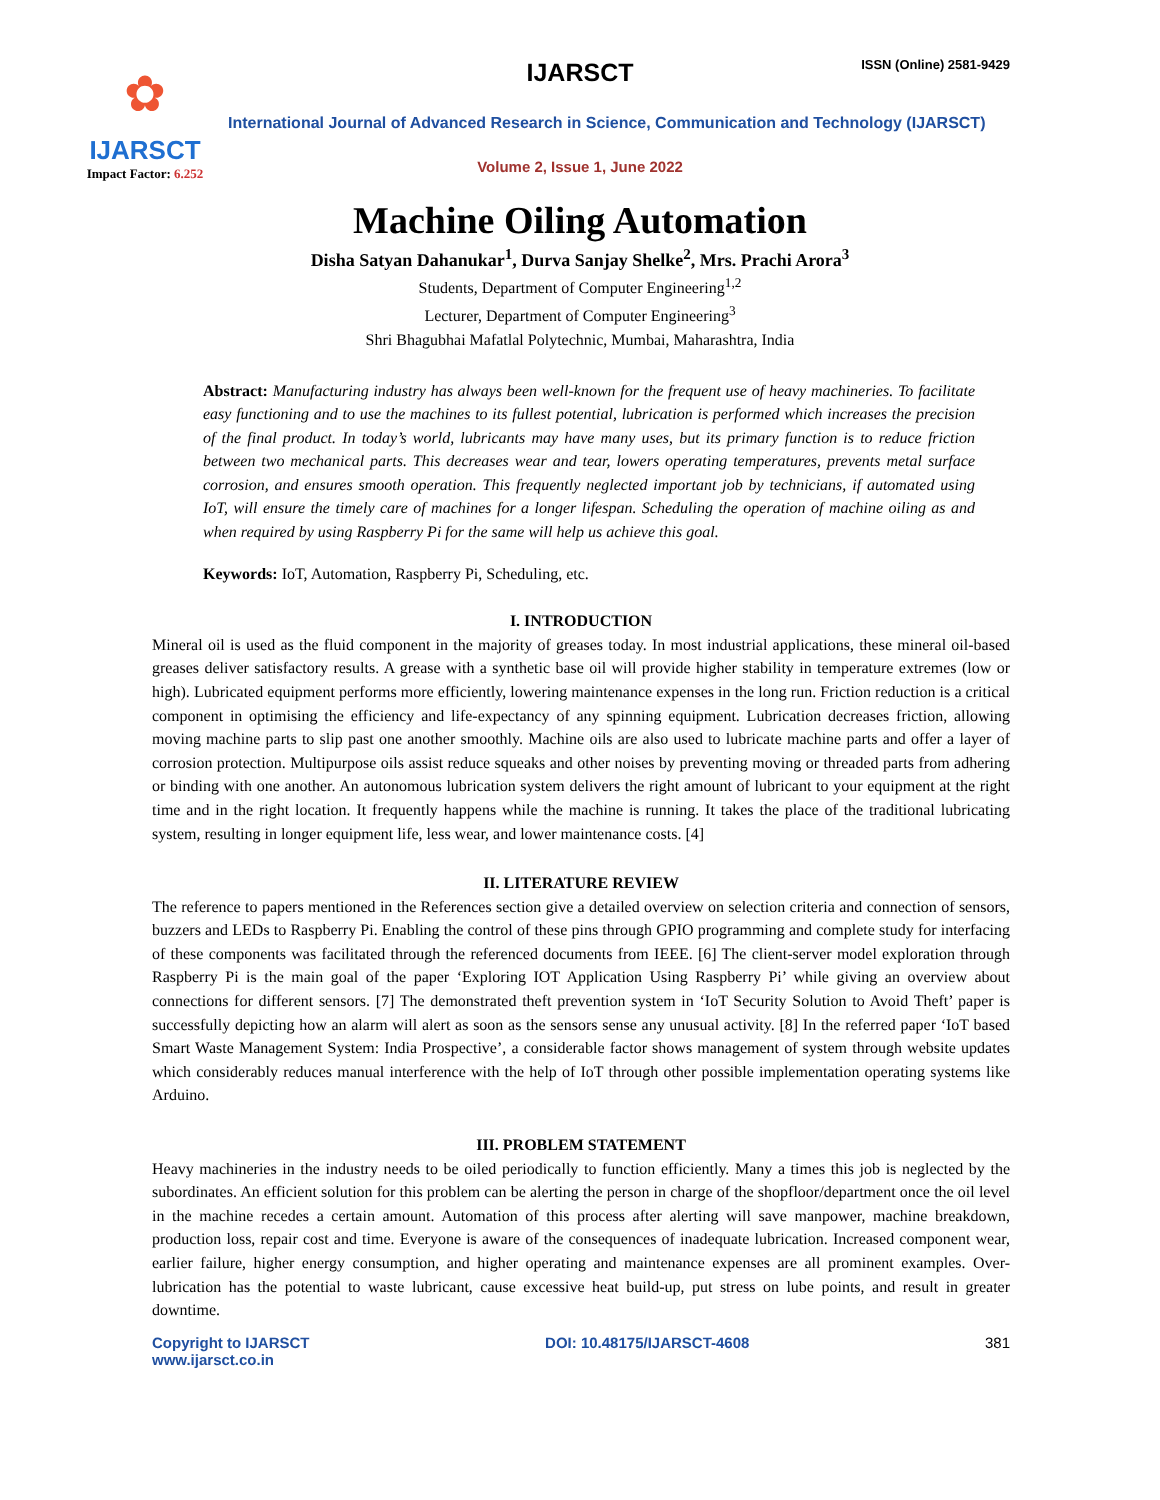✿
IJARSCT
Impact Factor: 6.252
IJARSCT ISSN (Online) 2581-9429
International Journal of Advanced Research in Science, Communication and Technology (IJARSCT)
Volume 2, Issue 1, June 2022
Machine Oiling Automation
Disha Satyan Dahanukar<sup>1</sup>, Durva Sanjay Shelke<sup>2</sup>, Mrs. Prachi Arora<sup>3</sup>
Students, Department of Computer Engineering<sup>1,2</sup>
Lecturer, Department of Computer Engineering<sup>3</sup>
Shri Bhagubhai Mafatlal Polytechnic, Mumbai, Maharashtra, India
Abstract: Manufacturing industry has always been well-known for the frequent use of heavy machineries. To facilitate easy functioning and to use the machines to its fullest potential, lubrication is performed which increases the precision of the final product. In today’s world, lubricants may have many uses, but its primary function is to reduce friction between two mechanical parts. This decreases wear and tear, lowers operating temperatures, prevents metal surface corrosion, and ensures smooth operation. This frequently neglected important job by technicians, if automated using IoT, will ensure the timely care of machines for a longer lifespan. Scheduling the operation of machine oiling as and when required by using Raspberry Pi for the same will help us achieve this goal.
Keywords: IoT, Automation, Raspberry Pi, Scheduling, etc.
I. INTRODUCTION
Mineral oil is used as the fluid component in the majority of greases today. In most industrial applications, these mineral oil-based greases deliver satisfactory results. A grease with a synthetic base oil will provide higher stability in temperature extremes (low or high). Lubricated equipment performs more efficiently, lowering maintenance expenses in the long run. Friction reduction is a critical component in optimising the efficiency and life-expectancy of any spinning equipment. Lubrication decreases friction, allowing moving machine parts to slip past one another smoothly. Machine oils are also used to lubricate machine parts and offer a layer of corrosion protection. Multipurpose oils assist reduce squeaks and other noises by preventing moving or threaded parts from adhering or binding with one another. An autonomous lubrication system delivers the right amount of lubricant to your equipment at the right time and in the right location. It frequently happens while the machine is running. It takes the place of the traditional lubricating system, resulting in longer equipment life, less wear, and lower maintenance costs. [4]
II. LITERATURE REVIEW
The reference to papers mentioned in the References section give a detailed overview on selection criteria and connection of sensors, buzzers and LEDs to Raspberry Pi. Enabling the control of these pins through GPIO programming and complete study for interfacing of these components was facilitated through the referenced documents from IEEE. [6] The client-server model exploration through Raspberry Pi is the main goal of the paper ‘Exploring IOT Application Using Raspberry Pi’ while giving an overview about connections for different sensors. [7] The demonstrated theft prevention system in ‘IoT Security Solution to Avoid Theft’ paper is successfully depicting how an alarm will alert as soon as the sensors sense any unusual activity. [8] In the referred paper ‘IoT based Smart Waste Management System: India Prospective’, a considerable factor shows management of system through website updates which considerably reduces manual interference with the help of IoT through other possible implementation operating systems like Arduino.
III. PROBLEM STATEMENT
Heavy machineries in the industry needs to be oiled periodically to function efficiently. Many a times this job is neglected by the subordinates. An efficient solution for this problem can be alerting the person in charge of the shopfloor/department once the oil level in the machine recedes a certain amount. Automation of this process after alerting will save manpower, machine breakdown, production loss, repair cost and time. Everyone is aware of the consequences of inadequate lubrication. Increased component wear, earlier failure, higher energy consumption, and higher operating and maintenance expenses are all prominent examples. Over-lubrication has the potential to waste lubricant, cause excessive heat build-up, put stress on lube points, and result in greater downtime.
Copyright to IJARSCT
www.ijarsct.co.in
DOI: 10.48175/IJARSCT-4608 381